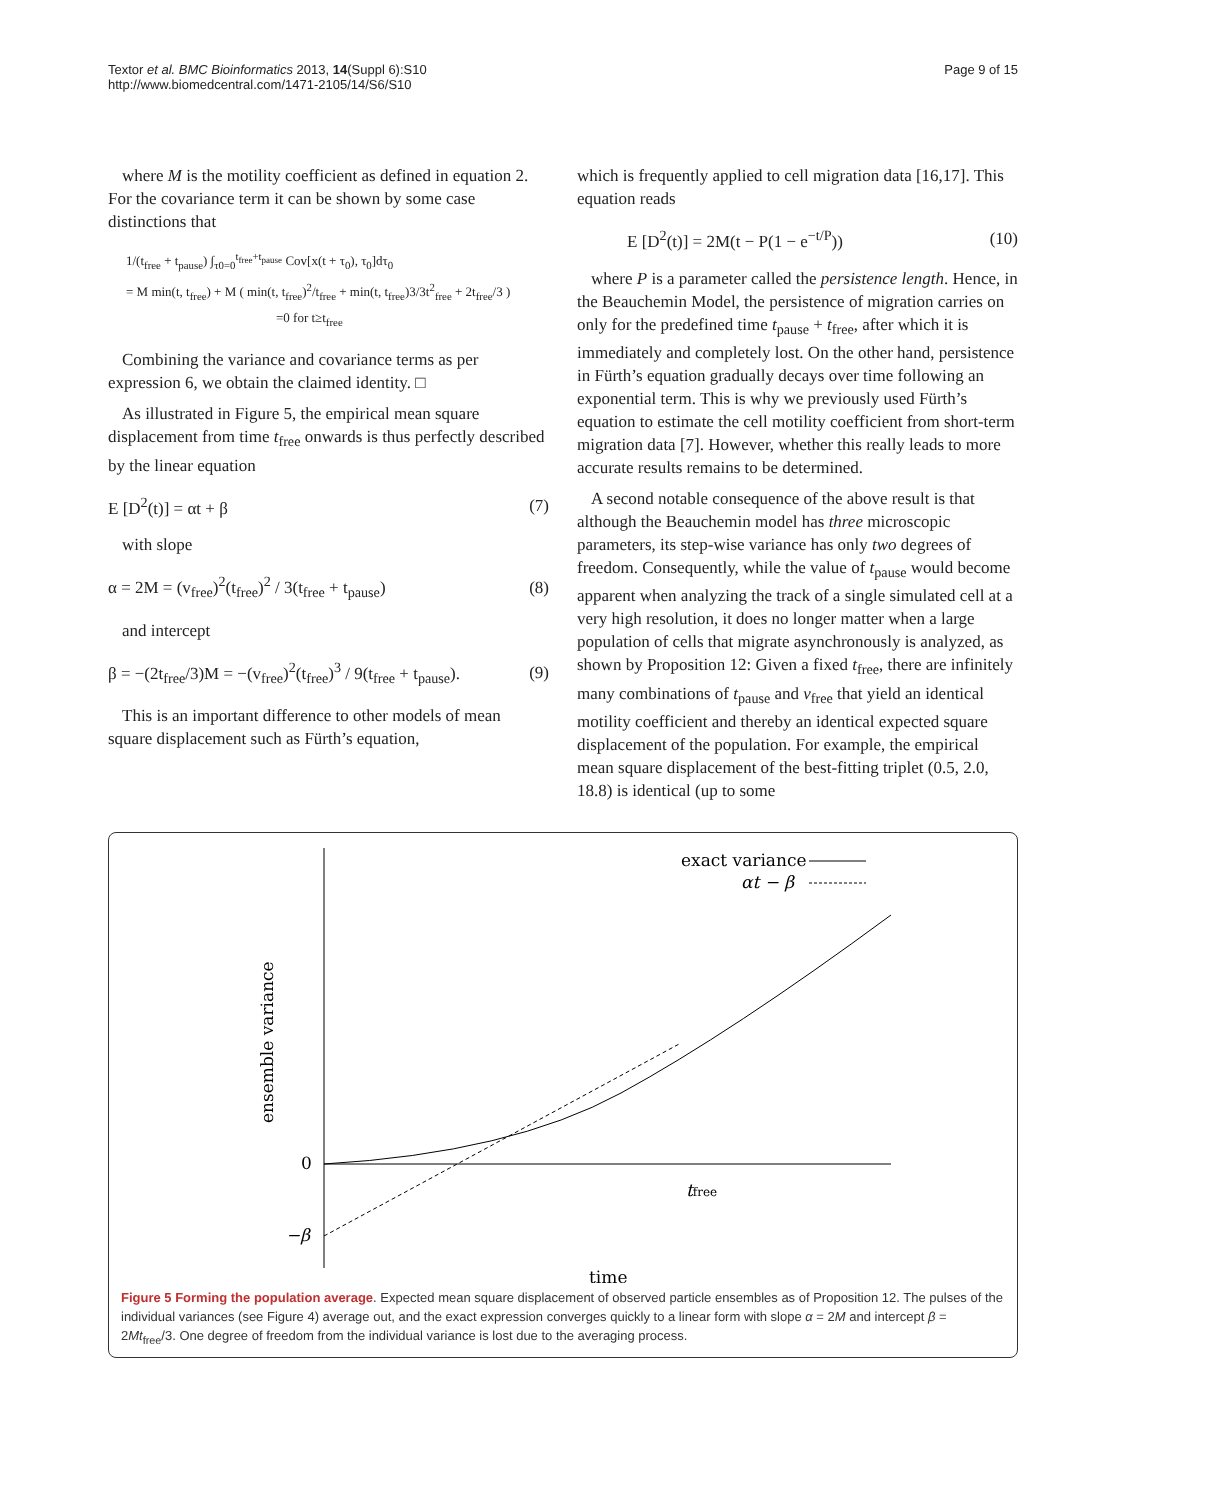Textor et al. BMC Bioinformatics 2013, 14(Suppl 6):S10
http://www.biomedcentral.com/1471-2105/14/S6/S10
Page 9 of 15
where M is the motility coefficient as defined in equation 2. For the covariance term it can be shown by some case distinctions that
1/(t<sub>free</sub> + t<sub>pause</sub>) ∫<sub>τ0=0</sub><sup>t<sub>free</sub>+t<sub>pause</sub></sup> Cov[x(t + τ<sub>0</sub>), τ<sub>0</sub>]dτ<sub>0</sub>
= M min(t, t<sub>free</sub>) + M ( min(t, t<sub>free</sub>)<sup>2</sup>/t<sub>free</sub> + min(t, t<sub>free</sub>)3/3t<sup>2</sup><sub>free</sub> + 2t<sub>free</sub>/3 )
=0 for t≥t<sub>free</sub>
Combining the variance and covariance terms as per expression 6, we obtain the claimed identity. □
As illustrated in Figure 5, the empirical mean square displacement from time t<sub>free</sub> onwards is thus perfectly described by the linear equation
E [D<sup>2</sup>(t)] = αt + β (7)
with slope
α = 2M = (v<sub>free</sub>)<sup>2</sup>(t<sub>free</sub>)<sup>2</sup> / 3(t<sub>free</sub> + t<sub>pause</sub>) (8)
and intercept
β = −(2t<sub>free</sub>/3)M = −(v<sub>free</sub>)<sup>2</sup>(t<sub>free</sub>)<sup>3</sup> / 9(t<sub>free</sub> + t<sub>pause</sub>). (9)
This is an important difference to other models of mean square displacement such as Fürth’s equation,
which is frequently applied to cell migration data [16,17]. This equation reads
E [D<sup>2</sup>(t)] = 2M(t − P(1 − e<sup>−t/P</sup>)) (10)
where P is a parameter called the persistence length. Hence, in the Beauchemin Model, the persistence of migration carries on only for the predefined time t<sub>pause</sub> + t<sub>free</sub>, after which it is immediately and completely lost. On the other hand, persistence in Fürth’s equation gradually decays over time following an exponential term. This is why we previously used Fürth’s equation to estimate the cell motility coefficient from short-term migration data [7]. However, whether this really leads to more accurate results remains to be determined.
A second notable consequence of the above result is that although the Beauchemin model has three microscopic parameters, its step-wise variance has only two degrees of freedom. Consequently, while the value of t<sub>pause</sub> would become apparent when analyzing the track of a single simulated cell at a very high resolution, it does no longer matter when a large population of cells that migrate asynchronously is analyzed, as shown by Proposition 12: Given a fixed t<sub>free</sub>, there are infinitely many combinations of t<sub>pause</sub> and v<sub>free</sub> that yield an identical motility coefficient and thereby an identical expected square displacement of the population. For example, the empirical mean square displacement of the best-fitting triplet (0.5, 2.0, 18.8) is identical (up to some
exact variance
αt − β
0
−β
tfree
time
ensemble variance
Figure 5 Forming the population average. Expected mean square displacement of observed particle ensembles as of Proposition 12. The pulses of the individual variances (see Figure 4) average out, and the exact expression converges quickly to a linear form with slope α = 2M and intercept β = 2Mt<sub>free</sub>/3. One degree of freedom from the individual variance is lost due to the averaging process.